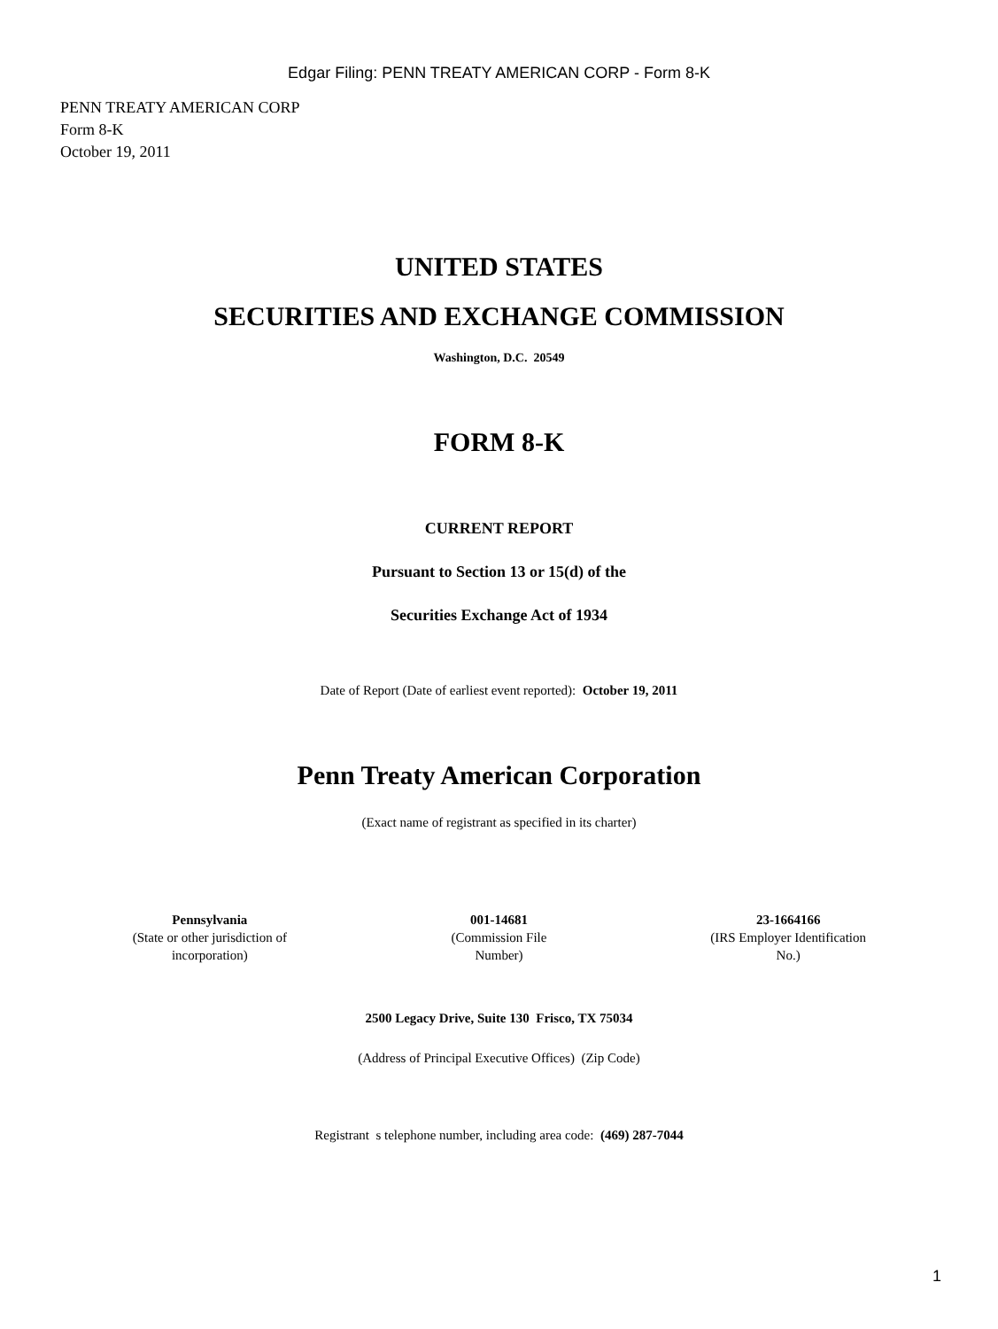Edgar Filing: PENN TREATY AMERICAN CORP - Form 8-K
PENN TREATY AMERICAN CORP
Form 8-K
October 19, 2011
UNITED STATES
SECURITIES AND EXCHANGE COMMISSION
Washington, D.C. 20549
FORM 8-K
CURRENT REPORT
Pursuant to Section 13 or 15(d) of the
Securities Exchange Act of 1934
Date of Report (Date of earliest event reported): October 19, 2011
Penn Treaty American Corporation
(Exact name of registrant as specified in its charter)
| Pennsylvania (State or other jurisdiction of incorporation) | 001-14681 (Commission File Number) | 23-1664166 (IRS Employer Identification No.) |
2500 Legacy Drive, Suite 130 Frisco, TX 75034
(Address of Principal Executive Offices) (Zip Code)
Registrant s telephone number, including area code: (469) 287-7044
1